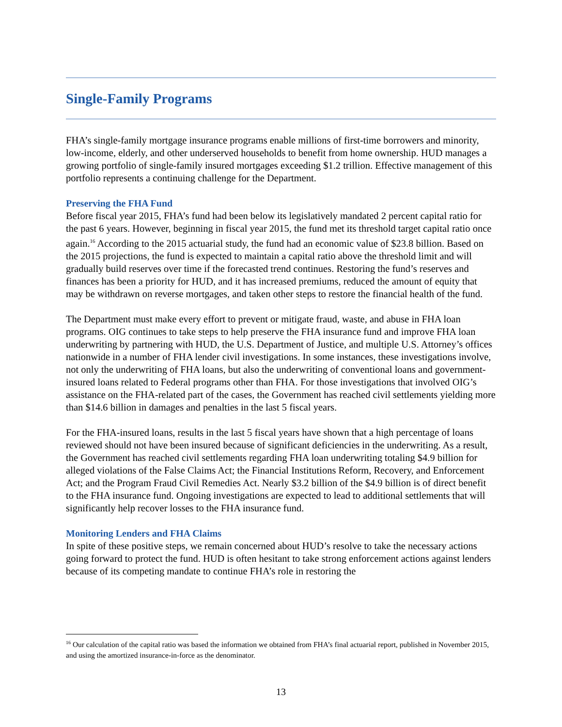Single-Family Programs
FHA’s single-family mortgage insurance programs enable millions of first-time borrowers and minority, low-income, elderly, and other underserved households to benefit from home ownership. HUD manages a growing portfolio of single-family insured mortgages exceeding $1.2 trillion. Effective management of this portfolio represents a continuing challenge for the Department.
Preserving the FHA Fund
Before fiscal year 2015, FHA’s fund had been below its legislatively mandated 2 percent capital ratio for the past 6 years. However, beginning in fiscal year 2015, the fund met its threshold target capital ratio once again.<sup>16</sup> According to the 2015 actuarial study, the fund had an economic value of $23.8 billion. Based on the 2015 projections, the fund is expected to maintain a capital ratio above the threshold limit and will gradually build reserves over time if the forecasted trend continues. Restoring the fund’s reserves and finances has been a priority for HUD, and it has increased premiums, reduced the amount of equity that may be withdrawn on reverse mortgages, and taken other steps to restore the financial health of the fund.
The Department must make every effort to prevent or mitigate fraud, waste, and abuse in FHA loan programs. OIG continues to take steps to help preserve the FHA insurance fund and improve FHA loan underwriting by partnering with HUD, the U.S. Department of Justice, and multiple U.S. Attorney’s offices nationwide in a number of FHA lender civil investigations. In some instances, these investigations involve, not only the underwriting of FHA loans, but also the underwriting of conventional loans and government-insured loans related to Federal programs other than FHA. For those investigations that involved OIG’s assistance on the FHA-related part of the cases, the Government has reached civil settlements yielding more than $14.6 billion in damages and penalties in the last 5 fiscal years.
For the FHA-insured loans, results in the last 5 fiscal years have shown that a high percentage of loans reviewed should not have been insured because of significant deficiencies in the underwriting. As a result, the Government has reached civil settlements regarding FHA loan underwriting totaling $4.9 billion for alleged violations of the False Claims Act; the Financial Institutions Reform, Recovery, and Enforcement Act; and the Program Fraud Civil Remedies Act. Nearly $3.2 billion of the $4.9 billion is of direct benefit to the FHA insurance fund. Ongoing investigations are expected to lead to additional settlements that will significantly help recover losses to the FHA insurance fund.
Monitoring Lenders and FHA Claims
In spite of these positive steps, we remain concerned about HUD’s resolve to take the necessary actions going forward to protect the fund. HUD is often hesitant to take strong enforcement actions against lenders because of its competing mandate to continue FHA’s role in restoring the
<sup>16</sup> Our calculation of the capital ratio was based the information we obtained from FHA’s final actuarial report, published in November 2015, and using the amortized insurance-in-force as the denominator.
13